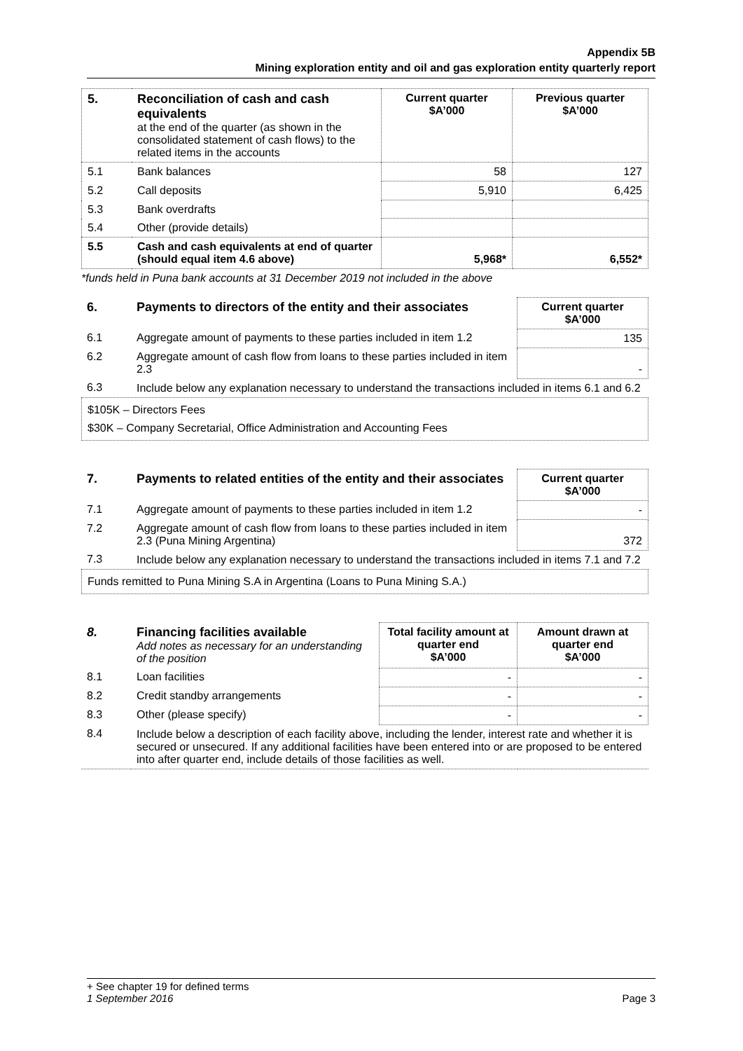Appendix 5B
Mining exploration entity and oil and gas exploration entity quarterly report
| 5. | Reconciliation of cash and cash equivalents at the end of the quarter (as shown in the consolidated statement of cash flows) to the related items in the accounts | Current quarter $A’000 | Previous quarter $A’000 |
| 5.1 | Bank balances | 58 | 127 |
| 5.2 | Call deposits | 5,910 | 6,425 |
| 5.3 | Bank overdrafts | | |
| 5.4 | Other (provide details) | | |
| 5.5 | Cash and cash equivalents at end of quarter (should equal item 4.6 above) | 5,968* | 6,552* |
*funds held in Puna bank accounts at 31 December 2019 not included in the above
| 6. | Payments to directors of the entity and their associates | Current quarter $A’000 |
| 6.1 | Aggregate amount of payments to these parties included in item 1.2 | 135 |
| 6.2 | Aggregate amount of cash flow from loans to these parties included in item 2.3 | - |
| 6.3 | Include below any explanation necessary to understand the transactions included in items 6.1 and 6.2 | |
$105K – Directors Fees
$30K – Company Secretarial, Office Administration and Accounting Fees
| 7. | Payments to related entities of the entity and their associates | Current quarter $A’000 |
| 7.1 | Aggregate amount of payments to these parties included in item 1.2 | - |
| 7.2 | Aggregate amount of cash flow from loans to these parties included in item 2.3 (Puna Mining Argentina) | 372 |
| 7.3 | Include below any explanation necessary to understand the transactions included in items 7.1 and 7.2 | |
Funds remitted to Puna Mining S.A in Argentina (Loans to Puna Mining S.A.)
| 8. | Financing facilities available Add notes as necessary for an understanding of the position | Total facility amount at quarter end $A’000 | Amount drawn at quarter end $A’000 |
| 8.1 | Loan facilities | - | - |
| 8.2 | Credit standby arrangements | - | - |
| 8.3 | Other (please specify) | - | - |
| 8.4 | Include below a description of each facility above, including the lender, interest rate and whether it is secured or unsecured. If any additional facilities have been entered into or are proposed to be entered into after quarter end, include details of those facilities as well. | | |
+ See chapter 19 for defined terms
1 September 2016 Page 3